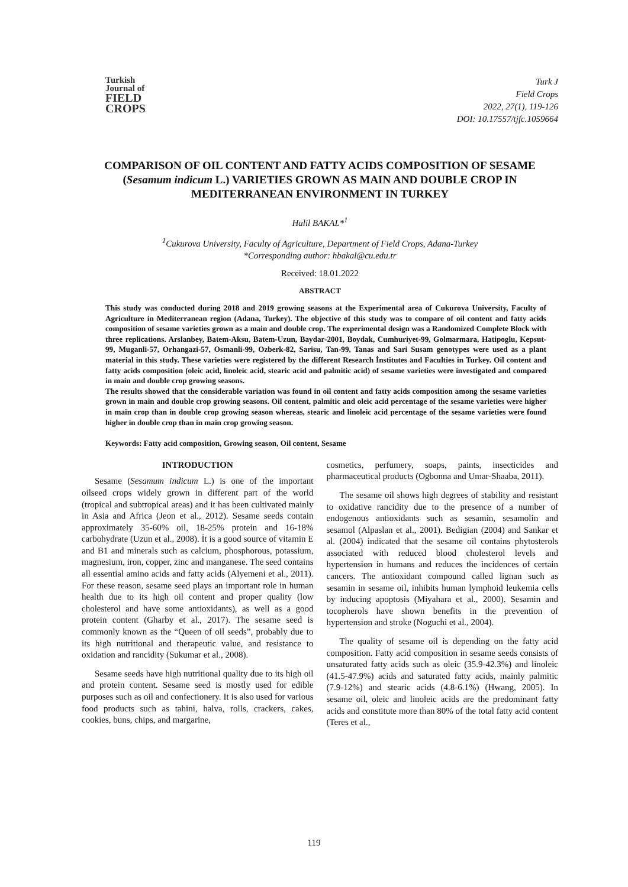Turkish
Journal of
FIELD
CROPS
Turk J
Field Crops
2022, 27(1), 119-126
DOI: 10.17557/tjfc.1059664
COMPARISON OF OIL CONTENT AND FATTY ACIDS COMPOSITION OF SESAME (Sesamum indicum L.) VARIETIES GROWN AS MAIN AND DOUBLE CROP IN MEDITERRANEAN ENVIRONMENT IN TURKEY
Halil BAKAL*<sup>1</sup>
<sup>1</sup> Cukurova University, Faculty of Agriculture, Department of Field Crops, Adana-Turkey
*Corresponding author: hbakal@cu.edu.tr
Received: 18.01.2022
ABSTRACT
This study was conducted during 2018 and 2019 growing seasons at the Experimental area of Cukurova University, Faculty of Agriculture in Mediterranean region (Adana, Turkey). The objective of this study was to compare of oil content and fatty acids composition of sesame varieties grown as a main and double crop. The experimental design was a Randomized Complete Block with three replications. Arslanbey, Batem-Aksu, Batem-Uzun, Baydar-2001, Boydak, Cumhuriyet-99, Golmarmara, Hatipoglu, Kepsut-99, Muganli-57, Orhangazi-57, Osmanli-99, Ozberk-82, Sarisu, Tan-99, Tanas and Sari Susam genotypes were used as a plant material in this study. These varieties were registered by the different Research İnstitutes and Faculties in Turkey. Oil content and fatty acids composition (oleic acid, linoleic acid, stearic acid and palmitic acid) of sesame varieties were investigated and compared in main and double crop growing seasons.
The results showed that the considerable variation was found in oil content and fatty acids composition among the sesame varieties grown in main and double crop growing seasons. Oil content, palmitic and oleic acid percentage of the sesame varieties were higher in main crop than in double crop growing season whereas, stearic and linoleic acid percentage of the sesame varieties were found higher in double crop than in main crop growing season.
Keywords: Fatty acid composition, Growing season, Oil content, Sesame
INTRODUCTION
Sesame (Sesamum indicum L.) is one of the important oilseed crops widely grown in different part of the world (tropical and subtropical areas) and it has been cultivated mainly in Asia and Africa (Jeon et al., 2012). Sesame seeds contain approximately 35-60% oil, 18-25% protein and 16-18% carbohydrate (Uzun et al., 2008). İt is a good source of vitamin E and B1 and minerals such as calcium, phosphorous, potassium, magnesium, iron, copper, zinc and manganese. The seed contains all essential amino acids and fatty acids (Alyemeni et al., 2011). For these reason, sesame seed plays an important role in human health due to its high oil content and proper quality (low cholesterol and have some antioxidants), as well as a good protein content (Gharby et al., 2017). The sesame seed is commonly known as the “Queen of oil seeds”, probably due to its high nutritional and therapeutic value, and resistance to oxidation and rancidity (Sukumar et al., 2008).
Sesame seeds have high nutritional quality due to its high oil and protein content. Sesame seed is mostly used for edible purposes such as oil and confectionery. It is also used for various food products such as tahini, halva, rolls, crackers, cakes, cookies, buns, chips, and margarine,
cosmetics, perfumery, soaps, paints, insecticides and pharmaceutical products (Ogbonna and Umar-Shaaba, 2011).
The sesame oil shows high degrees of stability and resistant to oxidative rancidity due to the presence of a number of endogenous antioxidants such as sesamin, sesamolin and sesamol (Alpaslan et al., 2001). Bedigian (2004) and Sankar et al. (2004) indicated that the sesame oil contains phytosterols associated with reduced blood cholesterol levels and hypertension in humans and reduces the incidences of certain cancers. The antioxidant compound called lignan such as sesamin in sesame oil, inhibits human lymphoid leukemia cells by inducing apoptosis (Miyahara et al., 2000). Sesamin and tocopherols have shown benefits in the prevention of hypertension and stroke (Noguchi et al., 2004).
The quality of sesame oil is depending on the fatty acid composition. Fatty acid composition in sesame seeds consists of unsaturated fatty acids such as oleic (35.9-42.3%) and linoleic (41.5-47.9%) acids and saturated fatty acids, mainly palmitic (7.9-12%) and stearic acids (4.8-6.1%) (Hwang, 2005). In sesame oil, oleic and linoleic acids are the predominant fatty acids and constitute more than 80% of the total fatty acid content (Teres et al.,
119